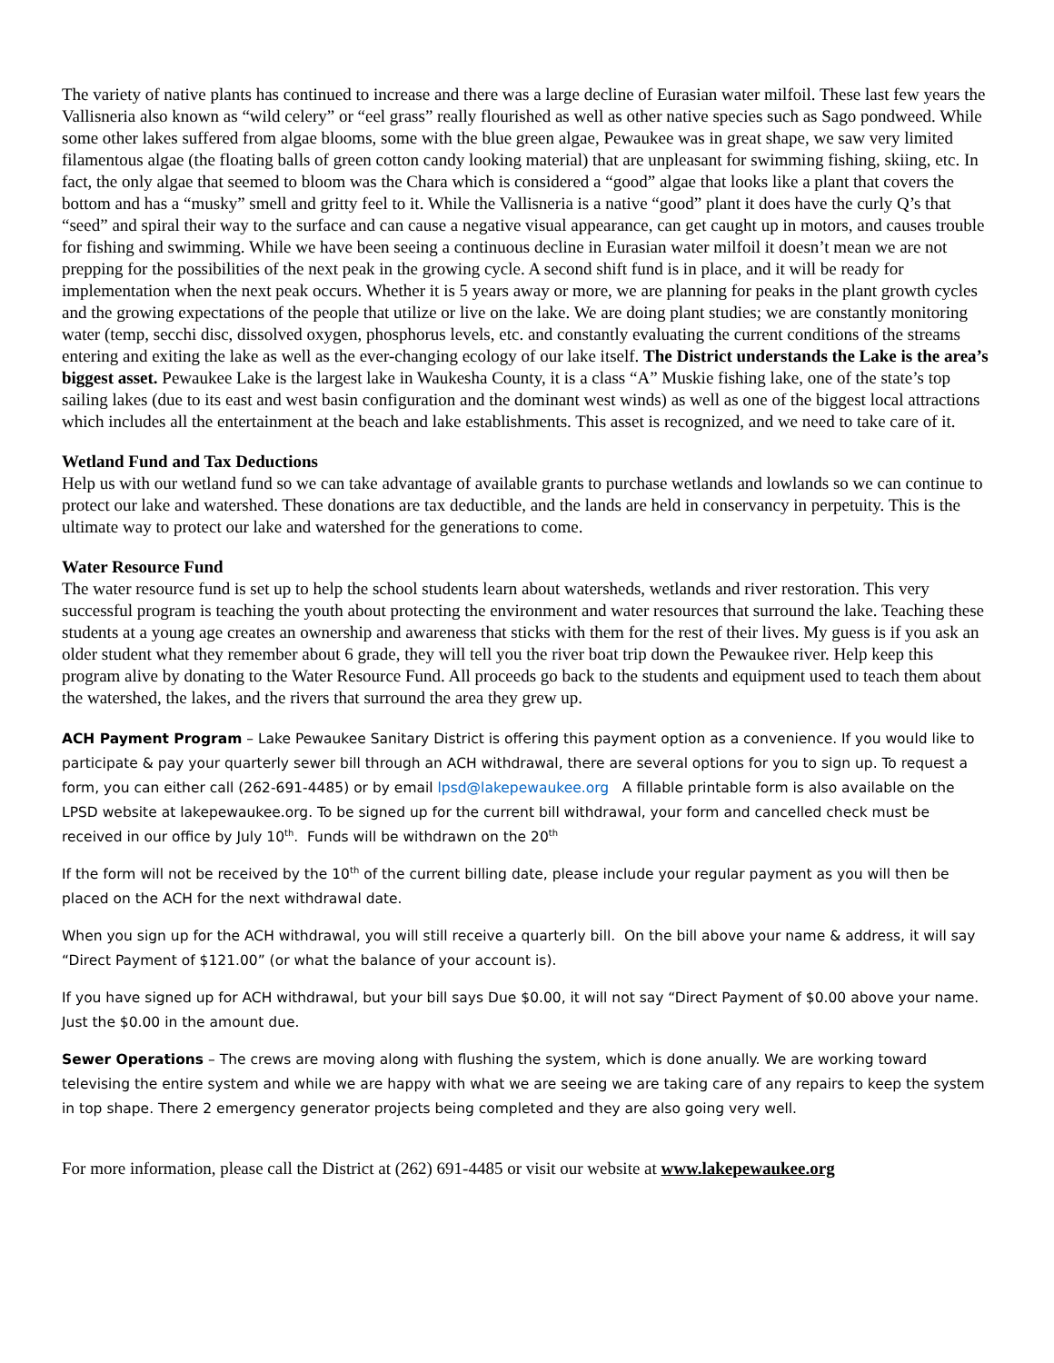The variety of native plants has continued to increase and there was a large decline of Eurasian water milfoil. These last few years the Vallisneria also known as “wild celery” or “eel grass” really flourished as well as other native species such as Sago pondweed. While some other lakes suffered from algae blooms, some with the blue green algae, Pewaukee was in great shape, we saw very limited filamentous algae (the floating balls of green cotton candy looking material) that are unpleasant for swimming fishing, skiing, etc. In fact, the only algae that seemed to bloom was the Chara which is considered a “good” algae that looks like a plant that covers the bottom and has a “musky” smell and gritty feel to it. While the Vallisneria is a native “good” plant it does have the curly Q’s that “seed” and spiral their way to the surface and can cause a negative visual appearance, can get caught up in motors, and causes trouble for fishing and swimming. While we have been seeing a continuous decline in Eurasian water milfoil it doesn’t mean we are not prepping for the possibilities of the next peak in the growing cycle. A second shift fund is in place, and it will be ready for implementation when the next peak occurs. Whether it is 5 years away or more, we are planning for peaks in the plant growth cycles and the growing expectations of the people that utilize or live on the lake. We are doing plant studies; we are constantly monitoring water (temp, secchi disc, dissolved oxygen, phosphorus levels, etc. and constantly evaluating the current conditions of the streams entering and exiting the lake as well as the ever-changing ecology of our lake itself. The District understands the Lake is the area’s biggest asset. Pewaukee Lake is the largest lake in Waukesha County, it is a class “A” Muskie fishing lake, one of the state’s top sailing lakes (due to its east and west basin configuration and the dominant west winds) as well as one of the biggest local attractions which includes all the entertainment at the beach and lake establishments. This asset is recognized, and we need to take care of it.
Wetland Fund and Tax Deductions
Help us with our wetland fund so we can take advantage of available grants to purchase wetlands and lowlands so we can continue to protect our lake and watershed. These donations are tax deductible, and the lands are held in conservancy in perpetuity. This is the ultimate way to protect our lake and watershed for the generations to come.
Water Resource Fund
The water resource fund is set up to help the school students learn about watersheds, wetlands and river restoration. This very successful program is teaching the youth about protecting the environment and water resources that surround the lake. Teaching these students at a young age creates an ownership and awareness that sticks with them for the rest of their lives. My guess is if you ask an older student what they remember about 6 grade, they will tell you the river boat trip down the Pewaukee river. Help keep this program alive by donating to the Water Resource Fund. All proceeds go back to the students and equipment used to teach them about the watershed, the lakes, and the rivers that surround the area they grew up.
ACH Payment Program – Lake Pewaukee Sanitary District is offering this payment option as a convenience. If you would like to participate & pay your quarterly sewer bill through an ACH withdrawal, there are several options for you to sign up. To request a form, you can either call (262-691-4485) or by email lpsd@lakepewaukee.org A fillable printable form is also available on the LPSD website at lakepewaukee.org. To be signed up for the current bill withdrawal, your form and cancelled check must be received in our office by July 10<sup>th</sup>. Funds will be withdrawn on the 20<sup>th</sup>
If the form will not be received by the 10<sup>th</sup> of the current billing date, please include your regular payment as you will then be placed on the ACH for the next withdrawal date.
When you sign up for the ACH withdrawal, you will still receive a quarterly bill. On the bill above your name & address, it will say “Direct Payment of $121.00” (or what the balance of your account is).
If you have signed up for ACH withdrawal, but your bill says Due $0.00, it will not say “Direct Payment of $0.00 above your name. Just the $0.00 in the amount due.
Sewer Operations – The crews are moving along with flushing the system, which is done anually. We are working toward televising the entire system and while we are happy with what we are seeing we are taking care of any repairs to keep the system in top shape. There 2 emergency generator projects being completed and they are also going very well.
For more information, please call the District at (262) 691-4485 or visit our website at www.lakepewaukee.org